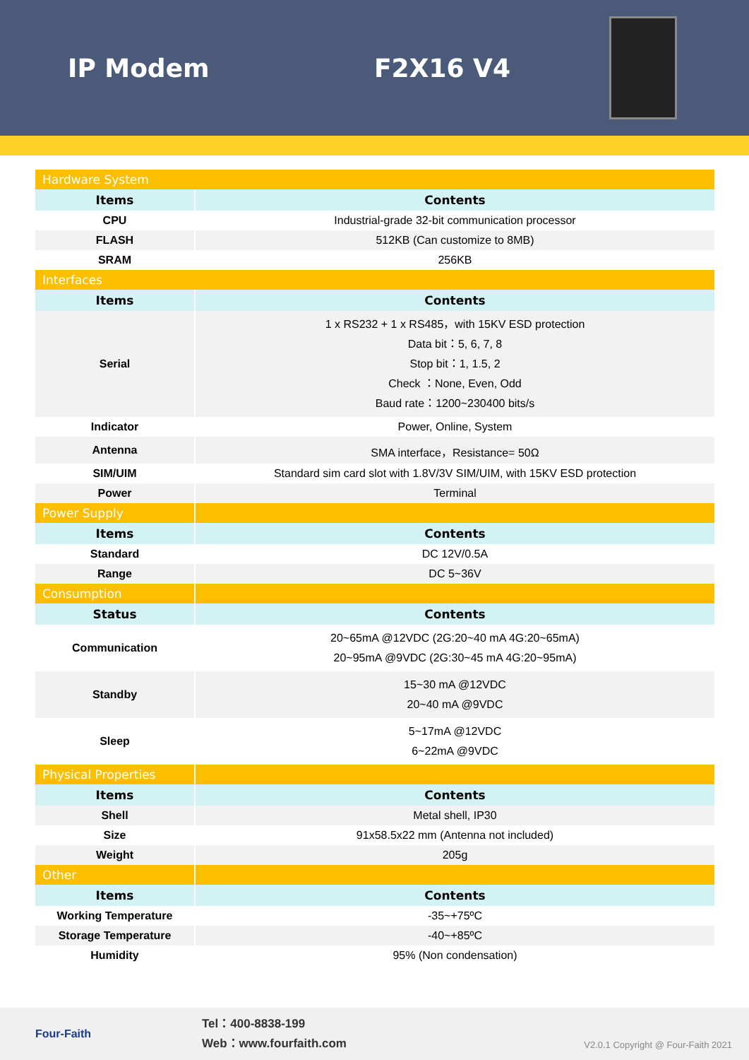IP Modem F2X16 V4
| Hardware System | |
| Items | Contents |
| CPU | Industrial-grade 32-bit communication processor |
| FLASH | 512KB (Can customize to 8MB) |
| SRAM | 256KB |
| Interfaces | |
| Items | Contents |
| Serial | 1 x RS232 + 1 x RS485，with 15KV ESD protection Data bit：5, 6, 7, 8 Stop bit：1, 1.5, 2 Check ：None, Even, Odd Baud rate：1200~230400 bits/s |
| Indicator | Power, Online, System |
| Antenna | SMA interface，Resistance= 50Ω |
| SIM/UIM | Standard sim card slot with 1.8V/3V SIM/UIM, with 15KV ESD protection |
| Power | Terminal |
| Power Supply | |
| Items | Contents |
| Standard | DC 12V/0.5A |
| Range | DC 5~36V |
| Consumption | |
| Status | Contents |
| Communication | 20~65mA @12VDC (2G:20~40 mA 4G:20~65mA) 20~95mA @9VDC (2G:30~45 mA 4G:20~95mA) |
| Standby | 15~30 mA @12VDC 20~40 mA @9VDC |
| Sleep | 5~17mA @12VDC 6~22mA @9VDC |
| Physical Properties | |
| Items | Contents |
| Shell | Metal shell, IP30 |
| Size | 91x58.5x22 mm (Antenna not included) |
| Weight | 205g |
| Other | |
| Items | Contents |
| Working Temperature | -35~+75ºC |
| Storage Temperature | -40~+85ºC |
| Humidity | 95% (Non condensation) |
Four-Faith
Tel：400-8838-199
Web：www.fourfaith.com
V2.0.1 Copyright @ Four-Faith 2021